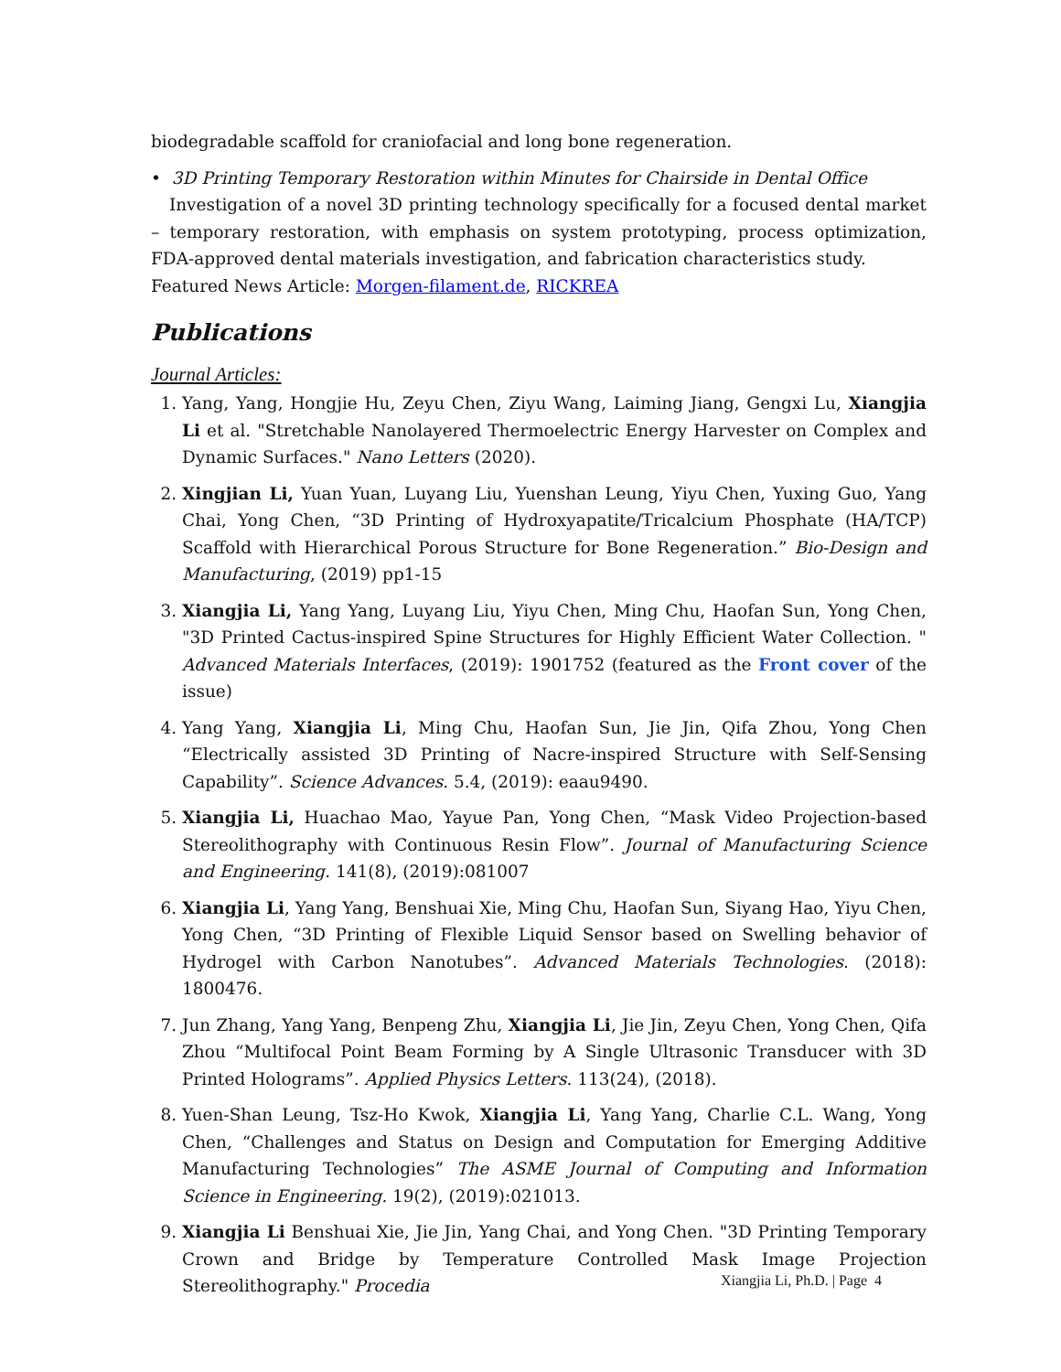biodegradable scaffold for craniofacial and long bone regeneration.
• 3D Printing Temporary Restoration within Minutes for Chairside in Dental Office
Investigation of a novel 3D printing technology specifically for a focused dental market – temporary restoration, with emphasis on system prototyping, process optimization, FDA-approved dental materials investigation, and fabrication characteristics study.
Featured News Article: Morgen-filament.de, RICKREA
Publications
Journal Articles:
1. Yang, Yang, Hongjie Hu, Zeyu Chen, Ziyu Wang, Laiming Jiang, Gengxi Lu, Xiangjia Li et al. "Stretchable Nanolayered Thermoelectric Energy Harvester on Complex and Dynamic Surfaces." Nano Letters (2020).
2. Xingjian Li, Yuan Yuan, Luyang Liu, Yuenshan Leung, Yiyu Chen, Yuxing Guo, Yang Chai, Yong Chen, “3D Printing of Hydroxyapatite/Tricalcium Phosphate (HA/TCP) Scaffold with Hierarchical Porous Structure for Bone Regeneration.” Bio-Design and Manufacturing, (2019) pp1-15
3. Xiangjia Li, Yang Yang, Luyang Liu, Yiyu Chen, Ming Chu, Haofan Sun, Yong Chen, "3D Printed Cactus-inspired Spine Structures for Highly Efficient Water Collection. " Advanced Materials Interfaces, (2019): 1901752 (featured as the Front cover of the issue)
4. Yang Yang, Xiangjia Li, Ming Chu, Haofan Sun, Jie Jin, Qifa Zhou, Yong Chen “Electrically assisted 3D Printing of Nacre-inspired Structure with Self-Sensing Capability”. Science Advances. 5.4, (2019): eaau9490.
5. Xiangjia Li, Huachao Mao, Yayue Pan, Yong Chen, “Mask Video Projection-based Stereolithography with Continuous Resin Flow”. Journal of Manufacturing Science and Engineering. 141(8), (2019):081007
6. Xiangjia Li, Yang Yang, Benshuai Xie, Ming Chu, Haofan Sun, Siyang Hao, Yiyu Chen, Yong Chen, “3D Printing of Flexible Liquid Sensor based on Swelling behavior of Hydrogel with Carbon Nanotubes”. Advanced Materials Technologies. (2018): 1800476.
7. Jun Zhang, Yang Yang, Benpeng Zhu, Xiangjia Li, Jie Jin, Zeyu Chen, Yong Chen, Qifa Zhou “Multifocal Point Beam Forming by A Single Ultrasonic Transducer with 3D Printed Holograms”. Applied Physics Letters. 113(24), (2018).
8. Yuen-Shan Leung, Tsz-Ho Kwok, Xiangjia Li, Yang Yang, Charlie C.L. Wang, Yong Chen, “Challenges and Status on Design and Computation for Emerging Additive Manufacturing Technologies” The ASME Journal of Computing and Information Science in Engineering. 19(2), (2019):021013.
9. Xiangjia Li Benshuai Xie, Jie Jin, Yang Chai, and Yong Chen. "3D Printing Temporary Crown and Bridge by Temperature Controlled Mask Image Projection Stereolithography." Procedia
Xiangjia Li, Ph.D. | Page 4